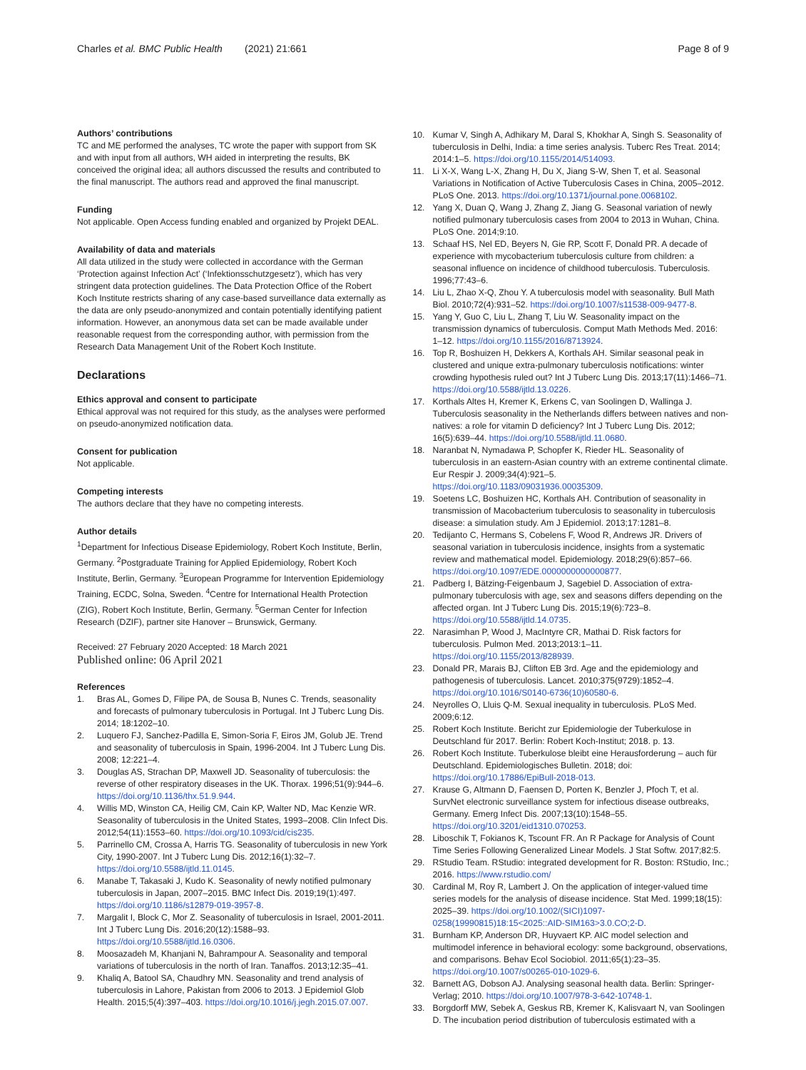Charles et al. BMC Public Health (2021) 21:661
Page 8 of 9
Authors’ contributions
TC and ME performed the analyses, TC wrote the paper with support from SK and with input from all authors, WH aided in interpreting the results, BK conceived the original idea; all authors discussed the results and contributed to the final manuscript. The authors read and approved the final manuscript.
Funding
Not applicable. Open Access funding enabled and organized by Projekt DEAL.
Availability of data and materials
All data utilized in the study were collected in accordance with the German ‘Protection against Infection Act’ (‘Infektionsschutzgesetz’), which has very stringent data protection guidelines. The Data Protection Office of the Robert Koch Institute restricts sharing of any case-based surveillance data externally as the data are only pseudo-anonymized and contain potentially identifying patient information. However, an anonymous data set can be made available under reasonable request from the corresponding author, with permission from the Research Data Management Unit of the Robert Koch Institute.
Declarations
Ethics approval and consent to participate
Ethical approval was not required for this study, as the analyses were performed on pseudo-anonymized notification data.
Consent for publication
Not applicable.
Competing interests
The authors declare that they have no competing interests.
Author details
<sup>1</sup> Department for Infectious Disease Epidemiology, Robert Koch Institute, Berlin, Germany. <sup>2</sup>Postgraduate Training for Applied Epidemiology, Robert Koch Institute, Berlin, Germany. <sup>3</sup>European Programme for Intervention Epidemiology Training, ECDC, Solna, Sweden. <sup>4</sup>Centre for International Health Protection (ZIG), Robert Koch Institute, Berlin, Germany. <sup>5</sup>German Center for Infection Research (DZIF), partner site Hanover – Brunswick, Germany.
Received: 27 February 2020 Accepted: 18 March 2021
Published online: 06 April 2021
References
1. Bras AL, Gomes D, Filipe PA, de Sousa B, Nunes C. Trends, seasonality and forecasts of pulmonary tuberculosis in Portugal. Int J Tuberc Lung Dis. 2014; 18:1202–10.
2. Luquero FJ, Sanchez-Padilla E, Simon-Soria F, Eiros JM, Golub JE. Trend and seasonality of tuberculosis in Spain, 1996-2004. Int J Tuberc Lung Dis. 2008; 12:221–4.
3. Douglas AS, Strachan DP, Maxwell JD. Seasonality of tuberculosis: the reverse of other respiratory diseases in the UK. Thorax. 1996;51(9):944–6. https://doi.org/10.1136/thx.51.9.944.
4. Willis MD, Winston CA, Heilig CM, Cain KP, Walter ND, Mac Kenzie WR. Seasonality of tuberculosis in the United States, 1993–2008. Clin Infect Dis. 2012;54(11):1553–60. https://doi.org/10.1093/cid/cis235.
5. Parrinello CM, Crossa A, Harris TG. Seasonality of tuberculosis in new York City, 1990-2007. Int J Tuberc Lung Dis. 2012;16(1):32–7. https://doi.org/10.5588/ijtld.11.0145.
6. Manabe T, Takasaki J, Kudo K. Seasonality of newly notified pulmonary tuberculosis in Japan, 2007–2015. BMC Infect Dis. 2019;19(1):497. https://doi.org/10.1186/s12879-019-3957-8.
7. Margalit I, Block C, Mor Z. Seasonality of tuberculosis in Israel, 2001-2011. Int J Tuberc Lung Dis. 2016;20(12):1588–93. https://doi.org/10.5588/ijtld.16.0306.
8. Moosazadeh M, Khanjani N, Bahrampour A. Seasonality and temporal variations of tuberculosis in the north of Iran. Tanaffos. 2013;12:35–41.
9. Khaliq A, Batool SA, Chaudhry MN. Seasonality and trend analysis of tuberculosis in Lahore, Pakistan from 2006 to 2013. J Epidemiol Glob Health. 2015;5(4):397–403. https://doi.org/10.1016/j.jegh.2015.07.007.
10. Kumar V, Singh A, Adhikary M, Daral S, Khokhar A, Singh S. Seasonality of tuberculosis in Delhi, India: a time series analysis. Tuberc Res Treat. 2014; 2014:1–5. https://doi.org/10.1155/2014/514093.
11. Li X-X, Wang L-X, Zhang H, Du X, Jiang S-W, Shen T, et al. Seasonal Variations in Notification of Active Tuberculosis Cases in China, 2005–2012. PLoS One. 2013. https://doi.org/10.1371/journal.pone.0068102.
12. Yang X, Duan Q, Wang J, Zhang Z, Jiang G. Seasonal variation of newly notified pulmonary tuberculosis cases from 2004 to 2013 in Wuhan, China. PLoS One. 2014;9:10.
13. Schaaf HS, Nel ED, Beyers N, Gie RP, Scott F, Donald PR. A decade of experience with mycobacterium tuberculosis culture from children: a seasonal influence on incidence of childhood tuberculosis. Tuberculosis. 1996;77:43–6.
14. Liu L, Zhao X-Q, Zhou Y. A tuberculosis model with seasonality. Bull Math Biol. 2010;72(4):931–52. https://doi.org/10.1007/s11538-009-9477-8.
15. Yang Y, Guo C, Liu L, Zhang T, Liu W. Seasonality impact on the transmission dynamics of tuberculosis. Comput Math Methods Med. 2016: 1–12. https://doi.org/10.1155/2016/8713924.
16. Top R, Boshuizen H, Dekkers A, Korthals AH. Similar seasonal peak in clustered and unique extra-pulmonary tuberculosis notifications: winter crowding hypothesis ruled out? Int J Tuberc Lung Dis. 2013;17(11):1466–71. https://doi.org/10.5588/ijtld.13.0226.
17. Korthals Altes H, Kremer K, Erkens C, van Soolingen D, Wallinga J. Tuberculosis seasonality in the Netherlands differs between natives and non-natives: a role for vitamin D deficiency? Int J Tuberc Lung Dis. 2012; 16(5):639–44. https://doi.org/10.5588/ijtld.11.0680.
18. Naranbat N, Nymadawa P, Schopfer K, Rieder HL. Seasonality of tuberculosis in an eastern-Asian country with an extreme continental climate. Eur Respir J. 2009;34(4):921–5. https://doi.org/10.1183/09031936.00035309.
19. Soetens LC, Boshuizen HC, Korthals AH. Contribution of seasonality in transmission of Macobacterium tuberculosis to seasonality in tuberculosis disease: a simulation study. Am J Epidemiol. 2013;17:1281–8.
20. Tedijanto C, Hermans S, Cobelens F, Wood R, Andrews JR. Drivers of seasonal variation in tuberculosis incidence, insights from a systematic review and mathematical model. Epidemiology. 2018;29(6):857–66. https://doi.org/10.1097/EDE.0000000000000877.
21. Padberg I, Bätzing-Feigenbaum J, Sagebiel D. Association of extra-pulmonary tuberculosis with age, sex and seasons differs depending on the affected organ. Int J Tuberc Lung Dis. 2015;19(6):723–8. https://doi.org/10.5588/ijtld.14.0735.
22. Narasimhan P, Wood J, MacIntyre CR, Mathai D. Risk factors for tuberculosis. Pulmon Med. 2013;2013:1–11. https://doi.org/10.1155/2013/828939.
23. Donald PR, Marais BJ, Clifton EB 3rd. Age and the epidemiology and pathogenesis of tuberculosis. Lancet. 2010;375(9729):1852–4. https://doi.org/10.1016/S0140-6736(10)60580-6.
24. Neyrolles O, Lluis Q-M. Sexual inequality in tuberculosis. PLoS Med. 2009;6:12.
25. Robert Koch Institute. Bericht zur Epidemiologie der Tuberkulose in Deutschland für 2017. Berlin: Robert Koch-Institut; 2018. p. 13.
26. Robert Koch Institute. Tuberkulose bleibt eine Herausforderung – auch für Deutschland. Epidemiologisches Bulletin. 2018; doi: https://doi.org/10.17886/EpiBull-2018-013.
27. Krause G, Altmann D, Faensen D, Porten K, Benzler J, Pfoch T, et al. SurvNet electronic surveillance system for infectious disease outbreaks, Germany. Emerg Infect Dis. 2007;13(10):1548–55. https://doi.org/10.3201/eid1310.070253.
28. Liboschik T, Fokianos K, Tscount FR. An R Package for Analysis of Count Time Series Following Generalized Linear Models. J Stat Softw. 2017;82:5.
29. RStudio Team. RStudio: integrated development for R. Boston: RStudio, Inc.; 2016. https://www.rstudio.com/
30. Cardinal M, Roy R, Lambert J. On the application of integer-valued time series models for the analysis of disease incidence. Stat Med. 1999;18(15): 2025–39. https://doi.org/10.1002/(SICI)1097-0258(19990815)18:15<2025::AID-SIM163>3.0.CO;2-D.
31. Burnham KP, Anderson DR, Huyvaert KP. AIC model selection and multimodel inference in behavioral ecology: some background, observations, and comparisons. Behav Ecol Sociobiol. 2011;65(1):23–35. https://doi.org/10.1007/s00265-010-1029-6.
32. Barnett AG, Dobson AJ. Analysing seasonal health data. Berlin: Springer-Verlag; 2010. https://doi.org/10.1007/978-3-642-10748-1.
33. Borgdorff MW, Sebek A, Geskus RB, Kremer K, Kalisvaart N, van Soolingen D. The incubation period distribution of tuberculosis estimated with a